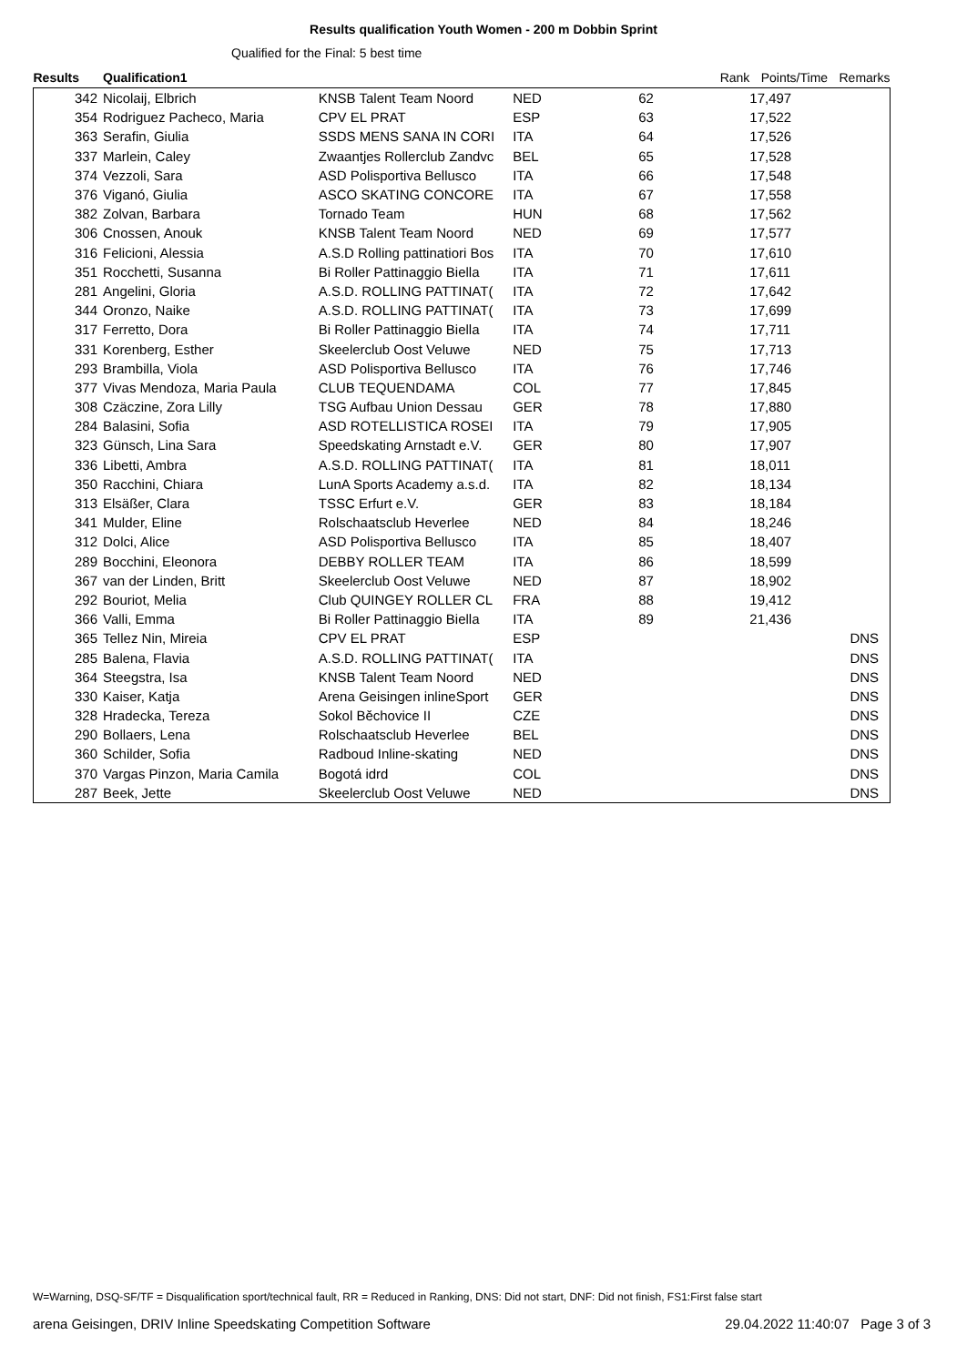Results qualification Youth Women - 200 m Dobbin Sprint
Qualified for the Final: 5 best time
| Results | Qualification1 | | | Rank | Points/Time | Remarks |
| --- | --- | --- | --- | --- | --- | --- |
| 342 | Nicolaij, Elbrich | KNSB Talent Team Noord | NED | 62 | 17,497 | |
| 354 | Rodriguez Pacheco, Maria | CPV EL PRAT | ESP | 63 | 17,522 | |
| 363 | Serafin, Giulia | SSDS MENS SANA IN CORI | ITA | 64 | 17,526 | |
| 337 | Marlein, Caley | Zwaantjes Rollerclub Zandvc | BEL | 65 | 17,528 | |
| 374 | Vezzoli, Sara | ASD Polisportiva Bellusco | ITA | 66 | 17,548 | |
| 376 | Viganó, Giulia | ASCO SKATING CONCORE | ITA | 67 | 17,558 | |
| 382 | Zolvan, Barbara | Tornado Team | HUN | 68 | 17,562 | |
| 306 | Cnossen, Anouk | KNSB Talent Team Noord | NED | 69 | 17,577 | |
| 316 | Felicioni, Alessia | A.S.D Rolling pattinatiori Bos | ITA | 70 | 17,610 | |
| 351 | Rocchetti, Susanna | Bi Roller Pattinaggio Biella | ITA | 71 | 17,611 | |
| 281 | Angelini, Gloria | A.S.D. ROLLING PATTINAT( | ITA | 72 | 17,642 | |
| 344 | Oronzo, Naike | A.S.D. ROLLING PATTINAT( | ITA | 73 | 17,699 | |
| 317 | Ferretto, Dora | Bi Roller Pattinaggio Biella | ITA | 74 | 17,711 | |
| 331 | Korenberg, Esther | Skeelerclub Oost Veluwe | NED | 75 | 17,713 | |
| 293 | Brambilla, Viola | ASD Polisportiva Bellusco | ITA | 76 | 17,746 | |
| 377 | Vivas Mendoza, Maria Paula | CLUB TEQUENDAMA | COL | 77 | 17,845 | |
| 308 | Czäczine, Zora Lilly | TSG Aufbau Union Dessau | GER | 78 | 17,880 | |
| 284 | Balasini, Sofia | ASD ROTELLISTICA ROSEI | ITA | 79 | 17,905 | |
| 323 | Günsch, Lina Sara | Speedskating Arnstadt e.V. | GER | 80 | 17,907 | |
| 336 | Libetti, Ambra | A.S.D. ROLLING PATTINAT( | ITA | 81 | 18,011 | |
| 350 | Racchini, Chiara | LunA Sports Academy a.s.d. | ITA | 82 | 18,134 | |
| 313 | Elsäßer, Clara | TSSC Erfurt e.V. | GER | 83 | 18,184 | |
| 341 | Mulder, Eline | Rolschaatsclub Heverlee | NED | 84 | 18,246 | |
| 312 | Dolci, Alice | ASD Polisportiva Bellusco | ITA | 85 | 18,407 | |
| 289 | Bocchini, Eleonora | DEBBY ROLLER TEAM | ITA | 86 | 18,599 | |
| 367 | van der Linden, Britt | Skeelerclub Oost Veluwe | NED | 87 | 18,902 | |
| 292 | Bouriot, Melia | Club QUINGEY ROLLER CL | FRA | 88 | 19,412 | |
| 366 | Valli, Emma | Bi Roller Pattinaggio Biella | ITA | 89 | 21,436 | |
| 365 | Tellez Nin, Mireia | CPV EL PRAT | ESP | | | DNS |
| 285 | Balena, Flavia | A.S.D. ROLLING PATTINAT( | ITA | | | DNS |
| 364 | Steegstra, Isa | KNSB Talent Team Noord | NED | | | DNS |
| 330 | Kaiser, Katja | Arena Geisingen inlineSport | GER | | | DNS |
| 328 | Hradecka, Tereza | Sokol Běchovice II | CZE | | | DNS |
| 290 | Bollaers, Lena | Rolschaatsclub Heverlee | BEL | | | DNS |
| 360 | Schilder, Sofia | Radboud Inline-skating | NED | | | DNS |
| 370 | Vargas Pinzon, Maria Camila | Bogotá idrd | COL | | | DNS |
| 287 | Beek, Jette | Skeelerclub Oost Veluwe | NED | | | DNS |
W=Warning, DSQ-SF/TF = Disqualification sport/technical fault, RR = Reduced in Ranking, DNS: Did not start, DNF: Did not finish, FS1:First false start
arena Geisingen, DRIV Inline Speedskating Competition Software 29.04.2022 11:40:07 Page 3 of 3